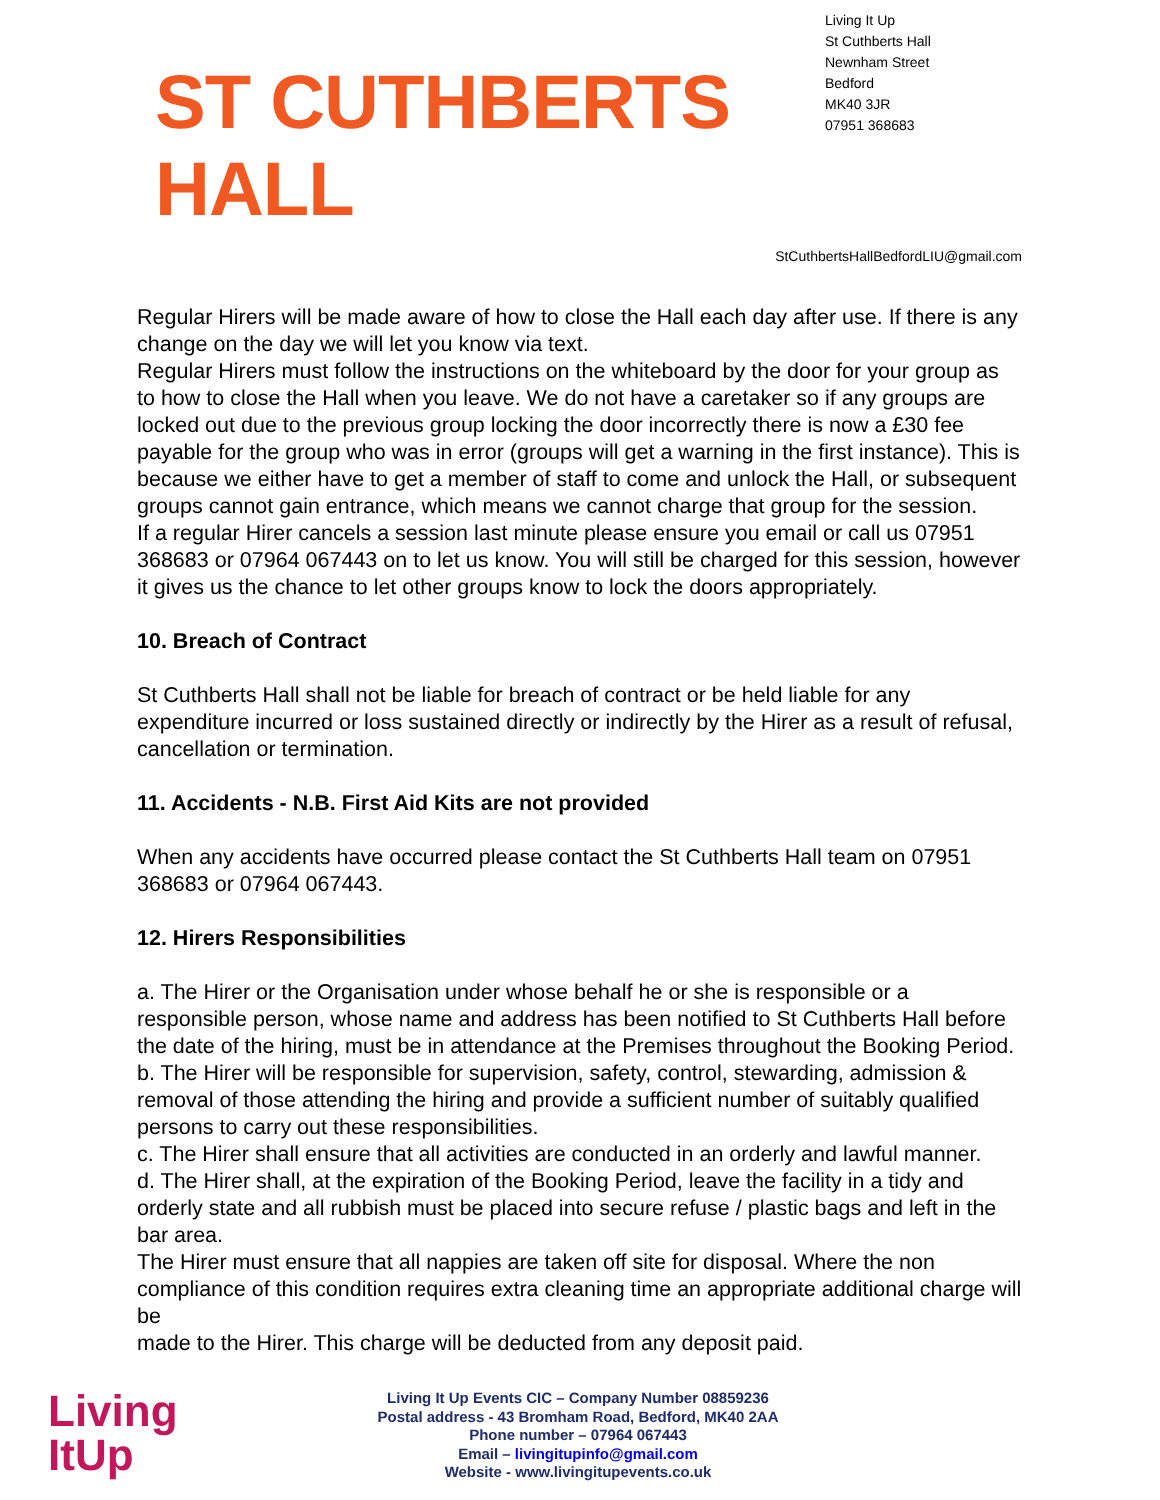ST CUTHBERTS HALL
Living It Up
St Cuthberts Hall
Newnham Street
Bedford
MK40 3JR
07951 368683
StCuthbertsHallBedfordLIU@gmail.com
Regular Hirers will be made aware of how to close the Hall each day after use. If there is any change on the day we will let you know via text.
Regular Hirers must follow the instructions on the whiteboard by the door for your group as to how to close the Hall when you leave. We do not have a caretaker so if any groups are locked out due to the previous group locking the door incorrectly there is now a £30 fee payable for the group who was in error (groups will get a warning in the first instance). This is because we either have to get a member of staff to come and unlock the Hall, or subsequent groups cannot gain entrance, which means we cannot charge that group for the session.
If a regular Hirer cancels a session last minute please ensure you email or call us 07951 368683 or 07964 067443 on to let us know. You will still be charged for this session, however it gives us the chance to let other groups know to lock the doors appropriately.
10. Breach of Contract
St Cuthberts Hall shall not be liable for breach of contract or be held liable for any expenditure incurred or loss sustained directly or indirectly by the Hirer as a result of refusal, cancellation or termination.
11. Accidents - N.B. First Aid Kits are not provided
When any accidents have occurred please contact the St Cuthberts Hall team on 07951 368683 or 07964 067443.
12. Hirers Responsibilities
a. The Hirer or the Organisation under whose behalf he or she is responsible or a responsible person, whose name and address has been notified to St Cuthberts Hall before the date of the hiring, must be in attendance at the Premises throughout the Booking Period.
b. The Hirer will be responsible for supervision, safety, control, stewarding, admission & removal of those attending the hiring and provide a sufficient number of suitably qualified persons to carry out these responsibilities.
c. The Hirer shall ensure that all activities are conducted in an orderly and lawful manner.
d. The Hirer shall, at the expiration of the Booking Period, leave the facility in a tidy and orderly state and all rubbish must be placed into secure refuse / plastic bags and left in the bar area.
The Hirer must ensure that all nappies are taken off site for disposal. Where the non compliance of this condition requires extra cleaning time an appropriate additional charge will be
made to the Hirer. This charge will be deducted from any deposit paid.
Living
ItUp
Living It Up Events CIC – Company Number 08859236
Postal address - 43 Bromham Road, Bedford, MK40 2AA
Phone number – 07964 067443
Email – livingitupinfo@gmail.com
Website - www.livingitupevents.co.uk